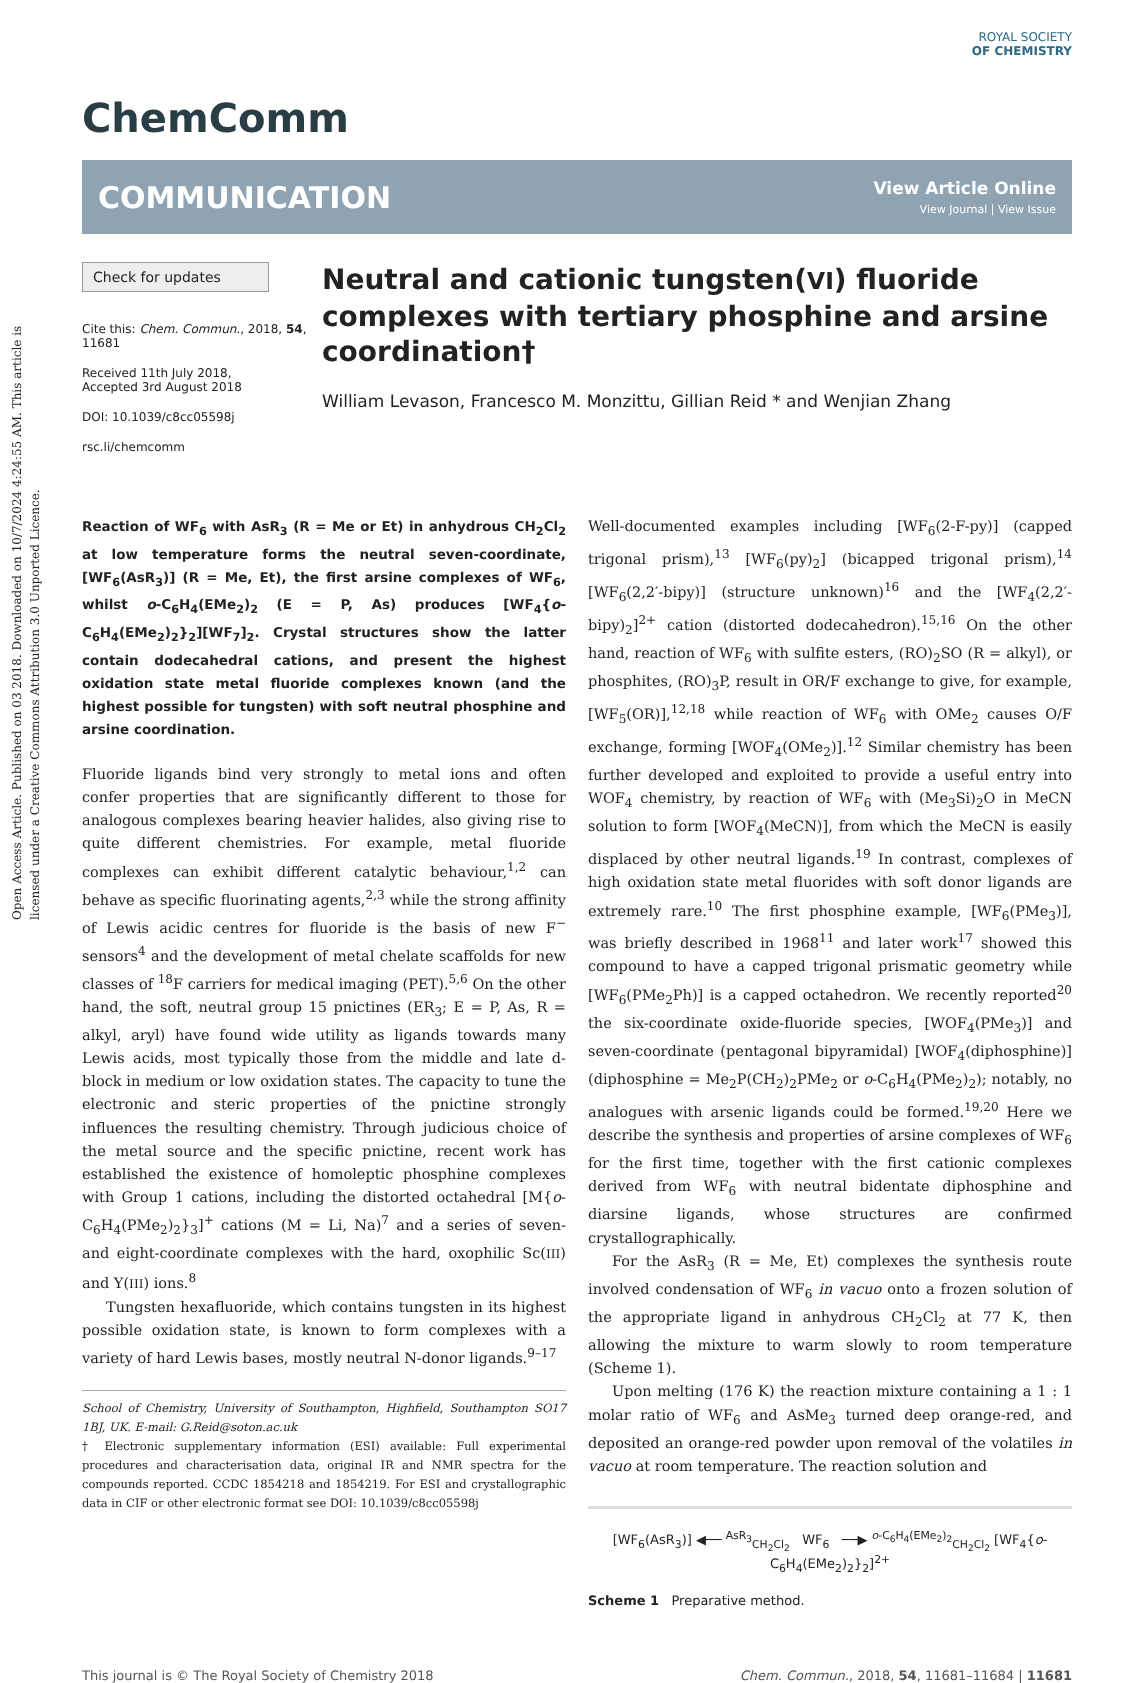Open Access Article. Published on 03 2018. Downloaded on 10/7/2024 4:24:55 AM. This article is licensed under a Creative Commons Attribution 3.0 Unported Licence.
ChemComm
ROYAL SOCIETY
OF CHEMISTRY
COMMUNICATION
View Article Online
View Journal | View Issue
Check for updates
Cite this: Chem. Commun., 2018, 54, 11681
Received 11th July 2018,
Accepted 3rd August 2018
DOI: 10.1039/c8cc05598j
rsc.li/chemcomm
Neutral and cationic tungsten(VI) fluoride complexes with tertiary phosphine and arsine coordination†
William Levason, Francesco M. Monzittu, Gillian Reid * and Wenjian Zhang
Reaction of WF<sub>6</sub> with AsR<sub>3</sub> (R = Me or Et) in anhydrous CH<sub>2</sub>Cl<sub>2</sub> at low temperature forms the neutral seven-coordinate, [WF<sub>6</sub>(AsR<sub>3</sub>)] (R = Me, Et), the first arsine complexes of WF<sub>6</sub>, whilst o-C<sub>6</sub>H<sub>4</sub>(EMe<sub>2</sub>)<sub>2</sub> (E = P, As) produces [WF<sub>4</sub>{o-C<sub>6</sub>H<sub>4</sub>(EMe<sub>2</sub>)<sub>2</sub>}<sub>2</sub>][WF<sub>7</sub>]<sub>2</sub>. Crystal structures show the latter contain dodecahedral cations, and present the highest oxidation state metal fluoride complexes known (and the highest possible for tungsten) with soft neutral phosphine and arsine coordination.
Fluoride ligands bind very strongly to metal ions and often confer properties that are significantly different to those for analogous complexes bearing heavier halides, also giving rise to quite different chemistries. For example, metal fluoride complexes can exhibit different catalytic behaviour,<sup>1,2</sup> can behave as specific fluorinating agents,<sup>2,3</sup> while the strong affinity of Lewis acidic centres for fluoride is the basis of new F<sup>−</sup> sensors<sup>4</sup> and the development of metal chelate scaffolds for new classes of <sup>18</sup>F carriers for medical imaging (PET).<sup>5,6</sup> On the other hand, the soft, neutral group 15 pnictines (ER<sub>3</sub>; E = P, As, R = alkyl, aryl) have found wide utility as ligands towards many Lewis acids, most typically those from the middle and late d-block in medium or low oxidation states. The capacity to tune the electronic and steric properties of the pnictine strongly influences the resulting chemistry. Through judicious choice of the metal source and the specific pnictine, recent work has established the existence of homoleptic phosphine complexes with Group 1 cations, including the distorted octahedral [M{o-C<sub>6</sub>H<sub>4</sub>(PMe<sub>2</sub>)<sub>2</sub>}<sub>3</sub>]<sup>+</sup> cations (M = Li, Na)<sup>7</sup> and a series of seven- and eight-coordinate complexes with the hard, oxophilic Sc(III) and Y(III) ions.<sup>8</sup>
Tungsten hexafluoride, which contains tungsten in its highest possible oxidation state, is known to form complexes with a variety of hard Lewis bases, mostly neutral N-donor ligands.<sup>9–17</sup>
School of Chemistry, University of Southampton, Highfield, Southampton SO17 1BJ, UK. E-mail: G.Reid@soton.ac.uk
† Electronic supplementary information (ESI) available: Full experimental procedures and characterisation data, original IR and NMR spectra for the compounds reported. CCDC 1854218 and 1854219. For ESI and crystallographic data in CIF or other electronic format see DOI: 10.1039/c8cc05598j
Well-documented examples including [WF<sub>6</sub>(2-F-py)] (capped trigonal prism),<sup>13</sup> [WF<sub>6</sub>(py)<sub>2</sub>] (bicapped trigonal prism),<sup>14</sup> [WF<sub>6</sub>(2,2′-bipy)] (structure unknown)<sup>16</sup> and the [WF<sub>4</sub>(2,2′-bipy)<sub>2</sub>]<sup>2+</sup> cation (distorted dodecahedron).<sup>15,16</sup> On the other hand, reaction of WF<sub>6</sub> with sulfite esters, (RO)<sub>2</sub>SO (R = alkyl), or phosphites, (RO)<sub>3</sub>P, result in OR/F exchange to give, for example, [WF<sub>5</sub>(OR)],<sup>12,18</sup> while reaction of WF<sub>6</sub> with OMe<sub>2</sub> causes O/F exchange, forming [WOF<sub>4</sub>(OMe<sub>2</sub>)].<sup>12</sup> Similar chemistry has been further developed and exploited to provide a useful entry into WOF<sub>4</sub> chemistry, by reaction of WF<sub>6</sub> with (Me<sub>3</sub>Si)<sub>2</sub>O in MeCN solution to form [WOF<sub>4</sub>(MeCN)], from which the MeCN is easily displaced by other neutral ligands.<sup>19</sup> In contrast, complexes of high oxidation state metal fluorides with soft donor ligands are extremely rare.<sup>10</sup> The first phosphine example, [WF<sub>6</sub>(PMe<sub>3</sub>)], was briefly described in 1968<sup>11</sup> and later work<sup>17</sup> showed this compound to have a capped trigonal prismatic geometry while [WF<sub>6</sub>(PMe<sub>2</sub>Ph)] is a capped octahedron. We recently reported<sup>20</sup> the six-coordinate oxide-fluoride species, [WOF<sub>4</sub>(PMe<sub>3</sub>)] and seven-coordinate (pentagonal bipyramidal) [WOF<sub>4</sub>(diphosphine)] (diphosphine = Me<sub>2</sub>P(CH<sub>2</sub>)<sub>2</sub>PMe<sub>2</sub> or o-C<sub>6</sub>H<sub>4</sub>(PMe<sub>2</sub>)<sub>2</sub>); notably, no analogues with arsenic ligands could be formed.<sup>19,20</sup> Here we describe the synthesis and properties of arsine complexes of WF<sub>6</sub> for the first time, together with the first cationic complexes derived from WF<sub>6</sub> with neutral bidentate diphosphine and diarsine ligands, whose structures are confirmed crystallographically.
For the AsR<sub>3</sub> (R = Me, Et) complexes the synthesis route involved condensation of WF<sub>6</sub> in vacuo onto a frozen solution of the appropriate ligand in anhydrous CH<sub>2</sub>Cl<sub>2</sub> at 77 K, then allowing the mixture to warm slowly to room temperature (Scheme 1).
Upon melting (176 K) the reaction mixture containing a 1 : 1 molar ratio of WF<sub>6</sub> and AsMe<sub>3</sub> turned deep orange-red, and deposited an orange-red powder upon removal of the volatiles in vacuo at room temperature. The reaction solution and
[WF<sub>6</sub>(AsR<sub>3</sub>)] ◀── <sup>AsR<sub>3</sub></sup><sub>CH<sub>2</sub>Cl<sub>2</sub></sub> WF<sub>6</sub> ──▶ <sup>o-C<sub>6</sub>H<sub>4</sub>(EMe<sub>2</sub>)<sub>2</sub></sup><sub>CH<sub>2</sub>Cl<sub>2</sub></sub> [WF<sub>4</sub>{o-C<sub>6</sub>H<sub>4</sub>(EMe<sub>2</sub>)<sub>2</sub>}<sub>2</sub>]<sup>2+</sup>
Scheme 1 Preparative method.
This journal is © The Royal Society of Chemistry 2018 Chem. Commun., 2018, 54, 11681–11684 | 11681